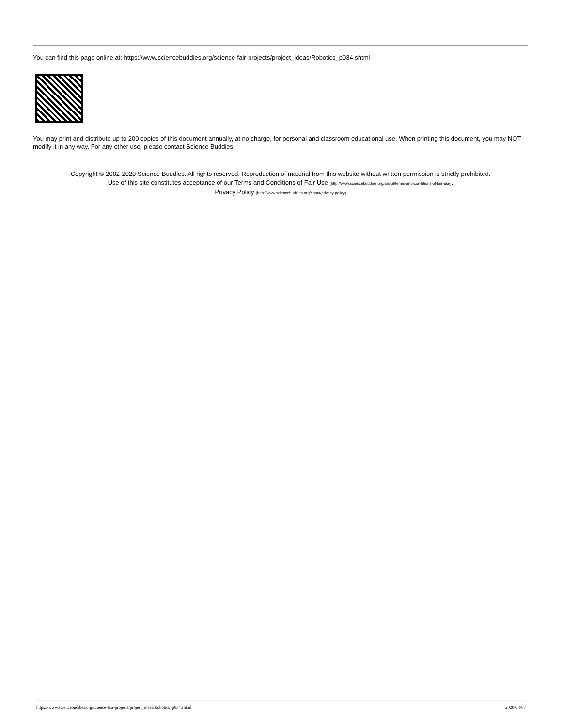You can find this page online at: https://www.sciencebuddies.org/science-fair-projects/project_ideas/Robotics_p034.shtml
You may print and distribute up to 200 copies of this document annually, at no charge, for personal and classroom educational use. When printing this document, you may NOT modify it in any way. For any other use, please contact Science Buddies.
Copyright © 2002-2020 Science Buddies. All rights reserved. Reproduction of material from this website without written permission is strictly prohibited.
Use of this site constitutes acceptance of our Terms and Conditions of Fair Use (http://www.sciencebuddies.org/about/terms-and-conditions-of-fair-use).
Privacy Policy (http://www.sciencebuddies.org/about/privacy-policy)
https://www.sciencebuddies.org/science-fair-projects/project_ideas/Robotics_p034.shtml 2020-08-07